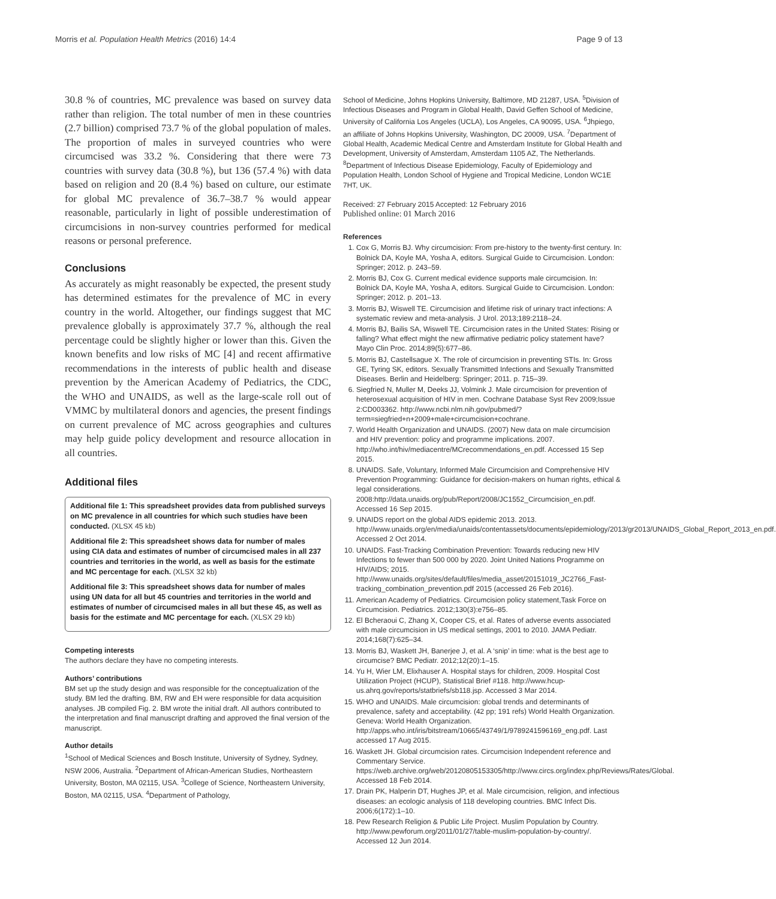Morris et al. Population Health Metrics (2016) 14:4 Page 9 of 13
30.8 % of countries, MC prevalence was based on survey data rather than religion. The total number of men in these countries (2.7 billion) comprised 73.7 % of the global population of males. The proportion of males in surveyed countries who were circumcised was 33.2 %. Considering that there were 73 countries with survey data (30.8 %), but 136 (57.4 %) with data based on religion and 20 (8.4 %) based on culture, our estimate for global MC prevalence of 36.7–38.7 % would appear reasonable, particularly in light of possible underestimation of circumcisions in non-survey countries performed for medical reasons or personal preference.
Conclusions
As accurately as might reasonably be expected, the present study has determined estimates for the prevalence of MC in every country in the world. Altogether, our findings suggest that MC prevalence globally is approximately 37.7 %, although the real percentage could be slightly higher or lower than this. Given the known benefits and low risks of MC [4] and recent affirmative recommendations in the interests of public health and disease prevention by the American Academy of Pediatrics, the CDC, the WHO and UNAIDS, as well as the large-scale roll out of VMMC by multilateral donors and agencies, the present findings on current prevalence of MC across geographies and cultures may help guide policy development and resource allocation in all countries.
Additional files
Additional file 1: This spreadsheet provides data from published surveys on MC prevalence in all countries for which such studies have been conducted. (XLSX 45 kb)
Additional file 2: This spreadsheet shows data for number of males using CIA data and estimates of number of circumcised males in all 237 countries and territories in the world, as well as basis for the estimate and MC percentage for each. (XLSX 32 kb)
Additional file 3: This spreadsheet shows data for number of males using UN data for all but 45 countries and territories in the world and estimates of number of circumcised males in all but these 45, as well as basis for the estimate and MC percentage for each. (XLSX 29 kb)
Competing interests
The authors declare they have no competing interests.
Authors’ contributions
BM set up the study design and was responsible for the conceptualization of the study. BM led the drafting. BM, RW and EH were responsible for data acquisition analyses. JB compiled Fig. 2. BM wrote the initial draft. All authors contributed to the interpretation and final manuscript drafting and approved the final version of the manuscript.
Author details
<sup>1</sup> School of Medical Sciences and Bosch Institute, University of Sydney, Sydney, NSW 2006, Australia. <sup>2</sup>Department of African-American Studies, Northeastern University, Boston, MA 02115, USA. <sup>3</sup>College of Science, Northeastern University, Boston, MA 02115, USA. <sup>4</sup>Department of Pathology,
School of Medicine, Johns Hopkins University, Baltimore, MD 21287, USA. <sup>5</sup>Division of Infectious Diseases and Program in Global Health, David Geffen School of Medicine, University of California Los Angeles (UCLA), Los Angeles, CA 90095, USA. <sup>6</sup>Jhpiego, an affiliate of Johns Hopkins University, Washington, DC 20009, USA. <sup>7</sup>Department of Global Health, Academic Medical Centre and Amsterdam Institute for Global Health and Development, University of Amsterdam, Amsterdam 1105 AZ, The Netherlands. <sup>8</sup>Department of Infectious Disease Epidemiology, Faculty of Epidemiology and Population Health, London School of Hygiene and Tropical Medicine, London WC1E 7HT, UK.
Received: 27 February 2015 Accepted: 12 February 2016
Published online: 01 March 2016
References
1. Cox G, Morris BJ. Why circumcision: From pre-history to the twenty-first century. In: Bolnick DA, Koyle MA, Yosha A, editors. Surgical Guide to Circumcision. London: Springer; 2012. p. 243–59.
2. Morris BJ, Cox G. Current medical evidence supports male circumcision. In: Bolnick DA, Koyle MA, Yosha A, editors. Surgical Guide to Circumcision. London: Springer; 2012. p. 201–13.
3. Morris BJ, Wiswell TE. Circumcision and lifetime risk of urinary tract infections: A systematic review and meta-analysis. J Urol. 2013;189:2118–24.
4. Morris BJ, Bailis SA, Wiswell TE. Circumcision rates in the United States: Rising or falling? What effect might the new affirmative pediatric policy statement have? Mayo Clin Proc. 2014;89(5):677–86.
5. Morris BJ, Castellsague X. The role of circumcision in preventing STIs. In: Gross GE, Tyring SK, editors. Sexually Transmitted Infections and Sexually Transmitted Diseases. Berlin and Heidelberg: Springer; 2011. p. 715–39.
6. Siegfried N, Muller M, Deeks JJ, Volmink J. Male circumcision for prevention of heterosexual acquisition of HIV in men. Cochrane Database Syst Rev 2009;Issue 2:CD003362. http://www.ncbi.nlm.nih.gov/pubmed/?term=siegfried+n+2009+male+circumcision+cochrane.
7. World Health Organization and UNAIDS. (2007) New data on male circumcision and HIV prevention: policy and programme implications. 2007. http://who.int/hiv/mediacentre/MCrecommendations_en.pdf. Accessed 15 Sep 2015.
8. UNAIDS. Safe, Voluntary, Informed Male Circumcision and Comprehensive HIV Prevention Programming: Guidance for decision-makers on human rights, ethical & legal considerations. 2008:http://data.unaids.org/pub/Report/2008/JC1552_Circumcision_en.pdf. Accessed 16 Sep 2015.
9. UNAIDS report on the global AIDS epidemic 2013. 2013. http://www.unaids.org/en/media/unaids/contentassets/documents/epidemiology/2013/gr2013/UNAIDS_Global_Report_2013_en.pdf. Accessed 2 Oct 2014.
10. UNAIDS. Fast-Tracking Combination Prevention: Towards reducing new HIV Infections to fewer than 500 000 by 2020. Joint United Nations Programme on HIV/AIDS; 2015. http://www.unaids.org/sites/default/files/media_asset/20151019_JC2766_Fast-tracking_combination_prevention.pdf 2015 (accessed 26 Feb 2016).
11. American Academy of Pediatrics. Circumcision policy statement,Task Force on Circumcision. Pediatrics. 2012;130(3):e756–85.
12. El Bcheraoui C, Zhang X, Cooper CS, et al. Rates of adverse events associated with male circumcision in US medical settings, 2001 to 2010. JAMA Pediatr. 2014;168(7):625–34.
13. Morris BJ, Waskett JH, Banerjee J, et al. A ‘snip’ in time: what is the best age to circumcise? BMC Pediatr. 2012;12(20):1–15.
14. Yu H, Wier LM, Elixhauser A. Hospital stays for children, 2009. Hospital Cost Utilization Project (HCUP), Statistical Brief #118. http://www.hcup-us.ahrq.gov/reports/statbriefs/sb118.jsp. Accessed 3 Mar 2014.
15. WHO and UNAIDS. Male circumcision: global trends and determinants of prevalence, safety and acceptability. (42 pp; 191 refs) World Health Organization. Geneva: World Health Organization. http://apps.who.int/iris/bitstream/10665/43749/1/9789241596169_eng.pdf. Last accessed 17 Aug 2015.
16. Waskett JH. Global circumcision rates. Circumcision Independent reference and Commentary Service. https://web.archive.org/web/20120805153305/http://www.circs.org/index.php/Reviews/Rates/Global. Accessed 18 Feb 2014.
17. Drain PK, Halperin DT, Hughes JP, et al. Male circumcision, religion, and infectious diseases: an ecologic analysis of 118 developing countries. BMC Infect Dis. 2006;6(172):1–10.
18. Pew Research Religion & Public Life Project. Muslim Population by Country. http://www.pewforum.org/2011/01/27/table-muslim-population-by-country/. Accessed 12 Jun 2014.